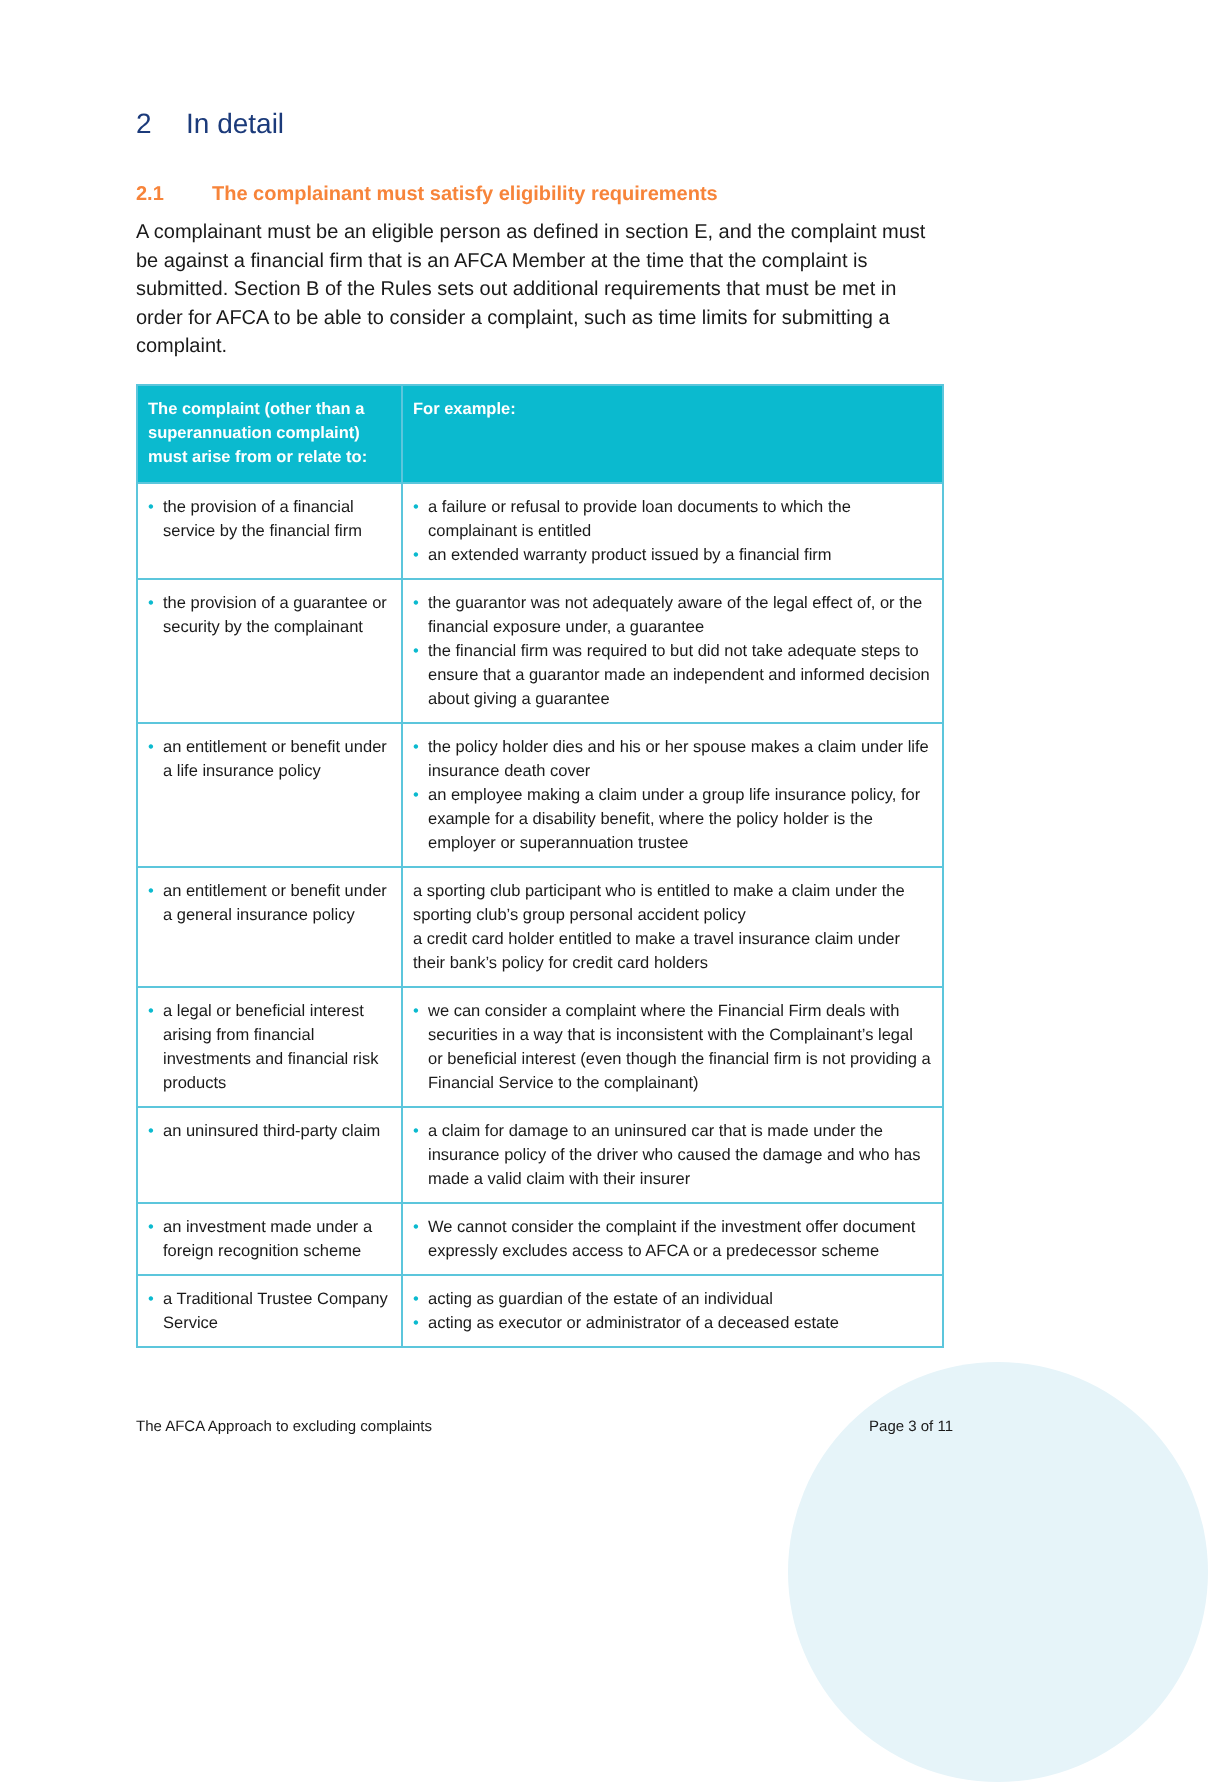2 In detail
2.1 The complainant must satisfy eligibility requirements
A complainant must be an eligible person as defined in section E, and the complaint must be against a financial firm that is an AFCA Member at the time that the complaint is submitted. Section B of the Rules sets out additional requirements that must be met in order for AFCA to be able to consider a complaint, such as time limits for submitting a complaint.
| The complaint (other than a superannuation complaint) must arise from or relate to: | For example: |
| --- | --- |
| • the provision of a financial service by the financial firm | • a failure or refusal to provide loan documents to which the complainant is entitled • an extended warranty product issued by a financial firm |
| • the provision of a guarantee or security by the complainant | • the guarantor was not adequately aware of the legal effect of, or the financial exposure under, a guarantee • the financial firm was required to but did not take adequate steps to ensure that a guarantor made an independent and informed decision about giving a guarantee |
| • an entitlement or benefit under a life insurance policy | • the policy holder dies and his or her spouse makes a claim under life insurance death cover • an employee making a claim under a group life insurance policy, for example for a disability benefit, where the policy holder is the employer or superannuation trustee |
| • an entitlement or benefit under a general insurance policy | a sporting club participant who is entitled to make a claim under the sporting club’s group personal accident policy a credit card holder entitled to make a travel insurance claim under their bank’s policy for credit card holders |
| • a legal or beneficial interest arising from financial investments and financial risk products | • we can consider a complaint where the Financial Firm deals with securities in a way that is inconsistent with the Complainant’s legal or beneficial interest (even though the financial firm is not providing a Financial Service to the complainant) |
| • an uninsured third-party claim | • a claim for damage to an uninsured car that is made under the insurance policy of the driver who caused the damage and who has made a valid claim with their insurer |
| • an investment made under a foreign recognition scheme | • We cannot consider the complaint if the investment offer document expressly excludes access to AFCA or a predecessor scheme |
| • a Traditional Trustee Company Service | • acting as guardian of the estate of an individual • acting as executor or administrator of a deceased estate |
The AFCA Approach to excluding complaints Page 3 of 11